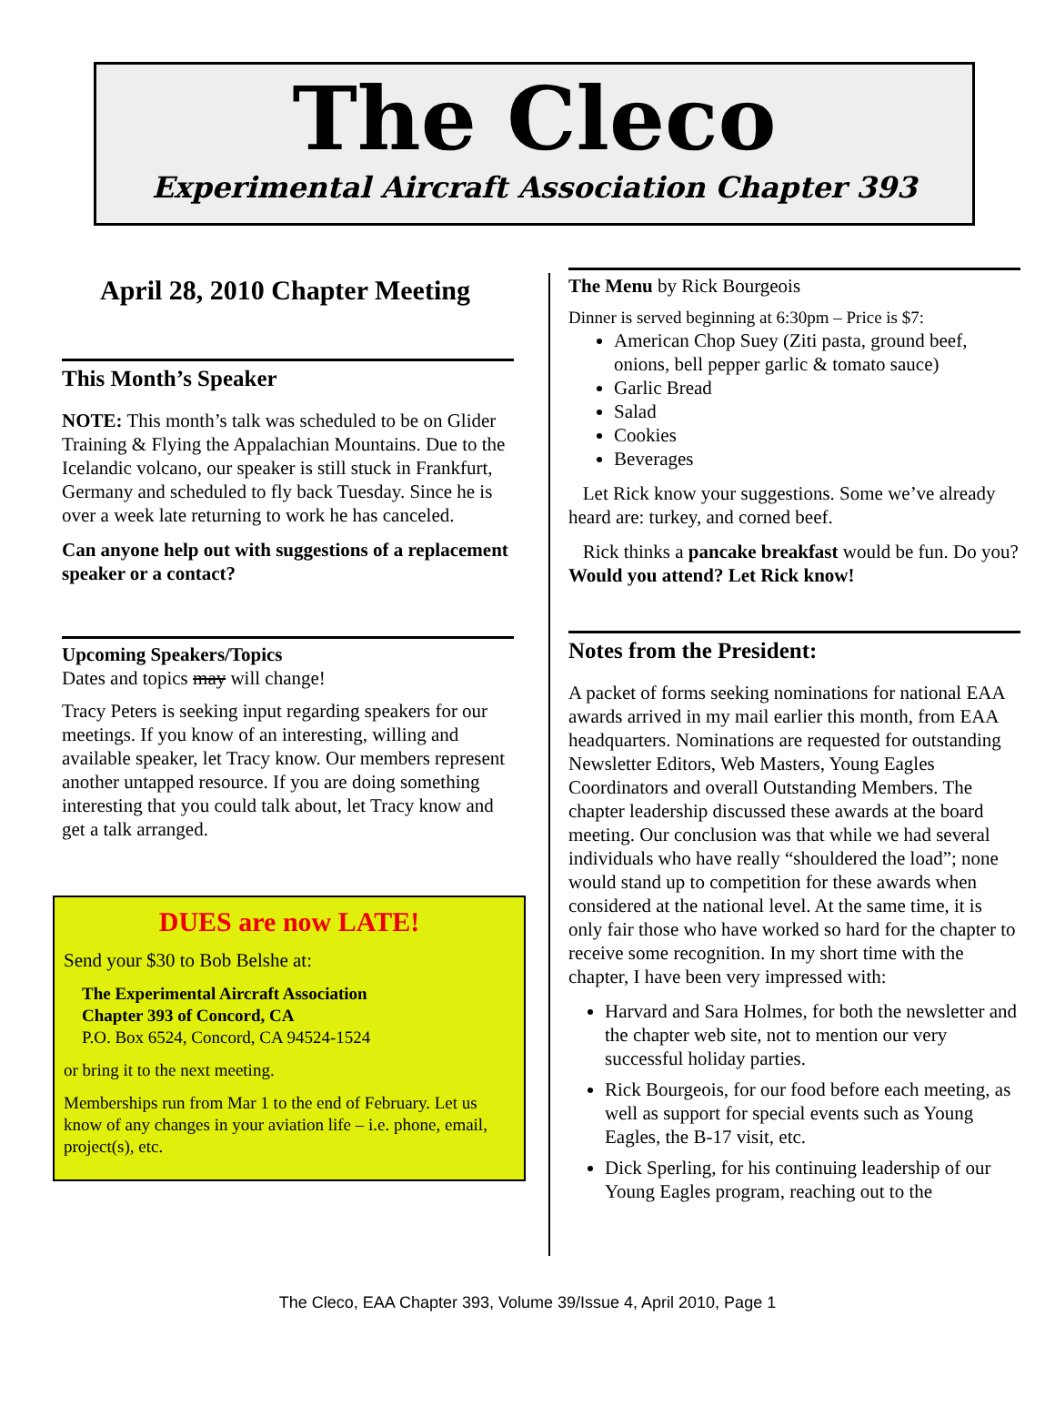The Cleco
Experimental Aircraft Association Chapter 393
April 28, 2010 Chapter Meeting
This Month’s Speaker
NOTE: This month’s talk was scheduled to be on Glider Training & Flying the Appalachian Mountains. Due to the Icelandic volcano, our speaker is still stuck in Frankfurt, Germany and scheduled to fly back Tuesday. Since he is over a week late returning to work he has canceled.
Can anyone help out with suggestions of a replacement speaker or a contact?
Upcoming Speakers/Topics
Dates and topics may will change!
Tracy Peters is seeking input regarding speakers for our meetings. If you know of an interesting, willing and available speaker, let Tracy know. Our members represent another untapped resource. If you are doing something interesting that you could talk about, let Tracy know and get a talk arranged.
DUES are now LATE!
Send your $30 to Bob Belshe at:
The Experimental Aircraft Association
Chapter 393 of Concord, CA
P.O. Box 6524, Concord, CA 94524-1524
or bring it to the next meeting.
Memberships run from Mar 1 to the end of February. Let us know of any changes in your aviation life – i.e. phone, email, project(s), etc.
The Menu by Rick Bourgeois
Dinner is served beginning at 6:30pm – Price is $7:
American Chop Suey (Ziti pasta, ground beef, onions, bell pepper garlic & tomato sauce)
Garlic Bread
Salad
Cookies
Beverages
Let Rick know your suggestions. Some we’ve already heard are: turkey, and corned beef.
Rick thinks a pancake breakfast would be fun. Do you? Would you attend? Let Rick know!
Notes from the President:
A packet of forms seeking nominations for national EAA awards arrived in my mail earlier this month, from EAA headquarters. Nominations are requested for outstanding Newsletter Editors, Web Masters, Young Eagles Coordinators and overall Outstanding Members. The chapter leadership discussed these awards at the board meeting. Our conclusion was that while we had several individuals who have really “shouldered the load”; none would stand up to competition for these awards when considered at the national level. At the same time, it is only fair those who have worked so hard for the chapter to receive some recognition. In my short time with the chapter, I have been very impressed with:
Harvard and Sara Holmes, for both the newsletter and the chapter web site, not to mention our very successful holiday parties.
Rick Bourgeois, for our food before each meeting, as well as support for special events such as Young Eagles, the B-17 visit, etc.
Dick Sperling, for his continuing leadership of our Young Eagles program, reaching out to the
The Cleco, EAA Chapter 393, Volume 39/Issue 4, April 2010, Page 1